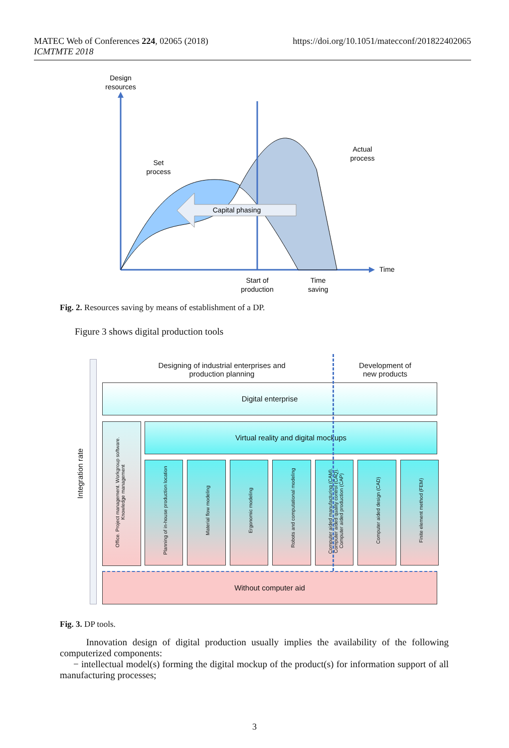MATEC Web of Conferences 224, 02065 (2018)
ICMTMTE 2018
https://doi.org/10.1051/matecconf/201822402065
Design
resources
Time
Capital phasing
Set
process
Actual
process
Start of
production
Time
saving
Fig. 2. Resources saving by means of establishment of a DP.
Figure 3 shows digital production tools
Integration rate
Designing of industrial enterprises and production planning
Development of new products
Digital enterprise
Office. Project management. Workgroup software. Knowledge management
Virtual reality and digital mockups
Planning of in-house production location
Material flow modeling
Ergonomic modeling
Robots and computational modeling
Computer aided manufacturing (CAM). Computer aided quality control (CAQ). Computer aided production (CAP)
Computer aided design (CAD)
Finite element method (FEM)
Without computer aid
Fig. 3. DP tools.
Innovation design of digital production usually implies the availability of the following computerized components:
− intellectual model(s) forming the digital mockup of the product(s) for information support of all manufacturing processes;
3